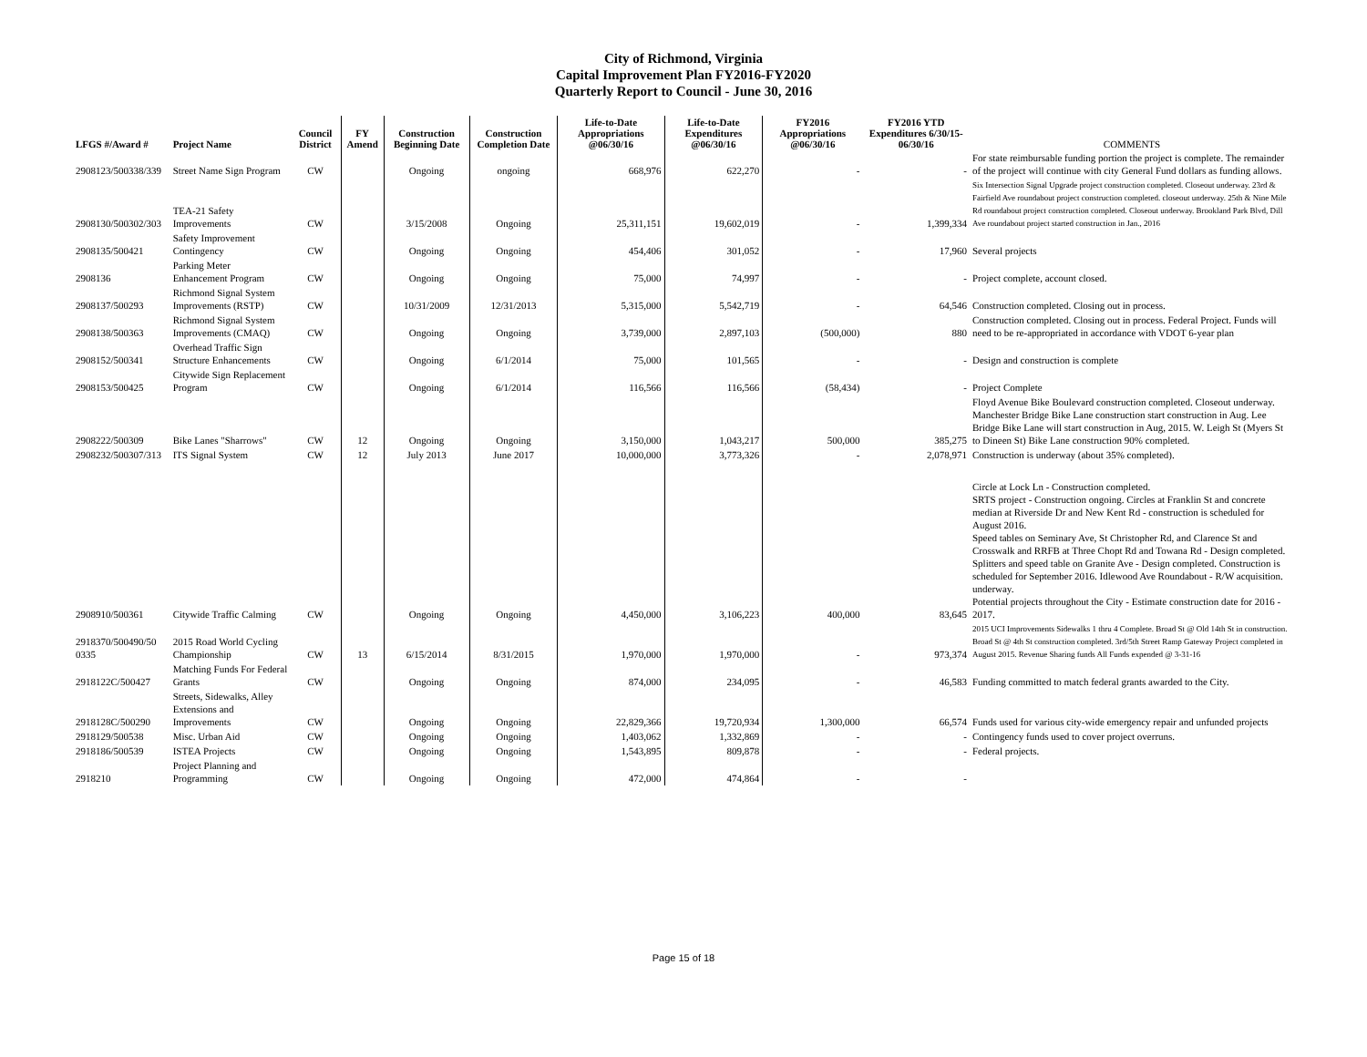City of Richmond, Virginia
Capital Improvement Plan FY2016-FY2020
Quarterly Report to Council - June 30, 2016
| LFGS #/Award # | Project Name | Council District | FY Amend | Construction Beginning Date | Construction Completion Date | Life-to-Date Appropriations @06/30/16 | Life-to-Date Expenditures @06/30/16 | FY2016 Appropriations @06/30/16 | FY2016 YTD Expenditures 6/30/15-06/30/16 | COMMENTS |
| --- | --- | --- | --- | --- | --- | --- | --- | --- | --- | --- |
| 2908123/500338/339 | Street Name Sign Program | CW | | Ongoing | ongoing | 668,976 | 622,270 | - | - | For state reimbursable funding portion the project is complete. The remainder of the project will continue with city General Fund dollars as funding allows. |
| 2908130/500302/303 | TEA-21 Safety Improvements | CW | | 3/15/2008 | Ongoing | 25,311,151 | 19,602,019 | - | 1,399,334 | Six Intersection Signal Upgrade project construction completed. Closeout underway. 23rd & Fairfield Ave roundabout project construction completed. closeout underway. 25th & Nine Mile Rd roundabout project construction completed. Closeout underway. Brookland Park Blvd, Dill Ave roundabout project started construction in Jan., 2016 |
| 2908135/500421 | Safety Improvement Contingency | CW | | Ongoing | Ongoing | 454,406 | 301,052 | - | 17,960 | Several projects |
| 2908136 | Parking Meter Enhancement Program | CW | | Ongoing | Ongoing | 75,000 | 74,997 | - | - | Project complete, account closed. |
| 2908137/500293 | Richmond Signal System Improvements (RSTP) | CW | | 10/31/2009 | 12/31/2013 | 5,315,000 | 5,542,719 | - | 64,546 | Construction completed. Closing out in process. |
| 2908138/500363 | Richmond Signal System Improvements (CMAQ) | CW | | Ongoing | Ongoing | 3,739,000 | 2,897,103 | (500,000) | 880 | Construction completed. Closing out in process. Federal Project. Funds will need to be re-appropriated in accordance with VDOT 6-year plan |
| 2908152/500341 | Overhead Traffic Sign Structure Enhancements | CW | | Ongoing | 6/1/2014 | 75,000 | 101,565 | - | - | Design and construction is complete |
| 2908153/500425 | Citywide Sign Replacement Program | CW | | Ongoing | 6/1/2014 | 116,566 | 116,566 | (58,434) | - | Project Complete |
| 2908222/500309 | Bike Lanes "Sharrows" | CW | 12 | Ongoing | Ongoing | 3,150,000 | 1,043,217 | 500,000 | 385,275 | Floyd Avenue Bike Boulevard construction completed. Closeout underway. Manchester Bridge Bike Lane construction start construction in Aug. Lee Bridge Bike Lane will start construction in Aug, 2015. W. Leigh St (Myers St to Dineen St) Bike Lane construction 90% completed. |
| 2908232/500307/313 | ITS Signal System | CW | 12 | July 2013 | June 2017 | 10,000,000 | 3,773,326 | - | 2,078,971 | Construction is underway (about 35% completed). |
| 2908910/500361 | Citywide Traffic Calming | CW | | Ongoing | Ongoing | 4,450,000 | 3,106,223 | 400,000 | 83,645 | Circle at Lock Ln - Construction completed. SRTS project - Construction ongoing. Circles at Franklin St and concrete median at Riverside Dr and New Kent Rd - construction is scheduled for August 2016. Speed tables on Seminary Ave, St Christopher Rd, and Clarence St and Crosswalk and RRFB at Three Chopt Rd and Towana Rd - Design completed. Splitters and speed table on Granite Ave - Design completed. Construction is scheduled for September 2016. Idlewood Ave Roundabout - R/W acquisition. underway. Potential projects throughout the City - Estimate construction date for 2016 - 2017. |
| 2918370/500490/50 0335 | 2015 Road World Cycling Championship | CW | 13 | 6/15/2014 | 8/31/2015 | 1,970,000 | 1,970,000 | - | 973,374 | 2015 UCI Improvements Sidewalks 1 thru 4 Complete. Broad St @ Old 14th St in construction. Broad St @ 4th St construction completed. 3rd/5th Street Ramp Gateway Project completed in August 2015. Revenue Sharing funds All Funds expended @ 3-31-16 |
| 2918122C/500427 | Matching Funds For Federal Grants | CW | | Ongoing | Ongoing | 874,000 | 234,095 | - | 46,583 | Funding committed to match federal grants awarded to the City. |
| 2918128C/500290 | Streets, Sidewalks, Alley Extensions and Improvements | CW | | Ongoing | Ongoing | 22,829,366 | 19,720,934 | 1,300,000 | 66,574 | Funds used for various city-wide emergency repair and unfunded projects |
| 2918129/500538 | Misc. Urban Aid | CW | | Ongoing | Ongoing | 1,403,062 | 1,332,869 | - | - | Contingency funds used to cover project overruns. |
| 2918186/500539 | ISTEA Projects | CW | | Ongoing | Ongoing | 1,543,895 | 809,878 | - | - | Federal projects. |
| 2918210 | Project Planning and Programming | CW | | Ongoing | Ongoing | 472,000 | 474,864 | - | - | |
Page 15 of 18